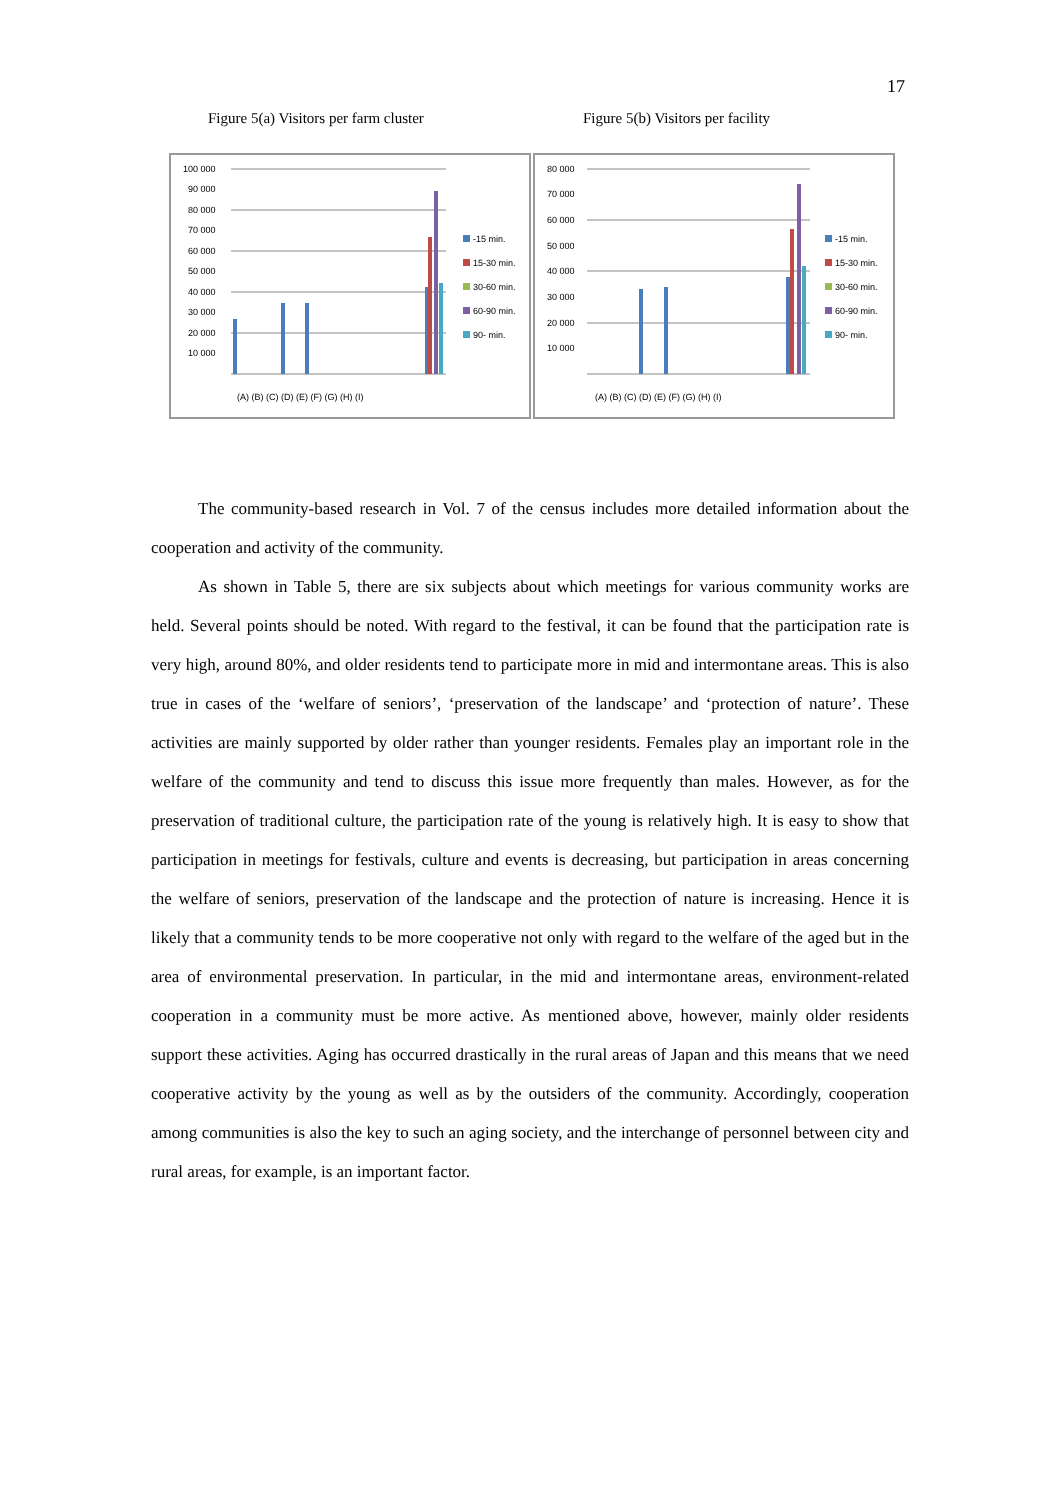17
Figure 5(a) Visitors per farm cluster Figure 5(b) Visitors per facility
100 000
90 000
80 000
70 000
60 000
50 000
40 000
30 000
20 000
10 000
-15 min.
15-30 min.
30-60 min.
60-90 min.
90- min.
(A) (B) (C) (D) (E) (F) (G) (H) (I)
80 000
70 000
60 000
50 000
40 000
30 000
20 000
10 000
-15 min.
15-30 min.
30-60 min.
60-90 min.
90- min.
(A) (B) (C) (D) (E) (F) (G) (H) (I)
The community-based research in Vol. 7 of the census includes more detailed information about the cooperation and activity of the community.
As shown in Table 5, there are six subjects about which meetings for various community works are held. Several points should be noted. With regard to the festival, it can be found that the participation rate is very high, around 80%, and older residents tend to participate more in mid and intermontane areas. This is also true in cases of the ‘welfare of seniors’, ‘preservation of the landscape’ and ‘protection of nature’. These activities are mainly supported by older rather than younger residents. Females play an important role in the welfare of the community and tend to discuss this issue more frequently than males. However, as for the preservation of traditional culture, the participation rate of the young is relatively high. It is easy to show that participation in meetings for festivals, culture and events is decreasing, but participation in areas concerning the welfare of seniors, preservation of the landscape and the protection of nature is increasing. Hence it is likely that a community tends to be more cooperative not only with regard to the welfare of the aged but in the area of environmental preservation. In particular, in the mid and intermontane areas, environment-related cooperation in a community must be more active. As mentioned above, however, mainly older residents support these activities. Aging has occurred drastically in the rural areas of Japan and this means that we need cooperative activity by the young as well as by the outsiders of the community. Accordingly, cooperation among communities is also the key to such an aging society, and the interchange of personnel between city and rural areas, for example, is an important factor.